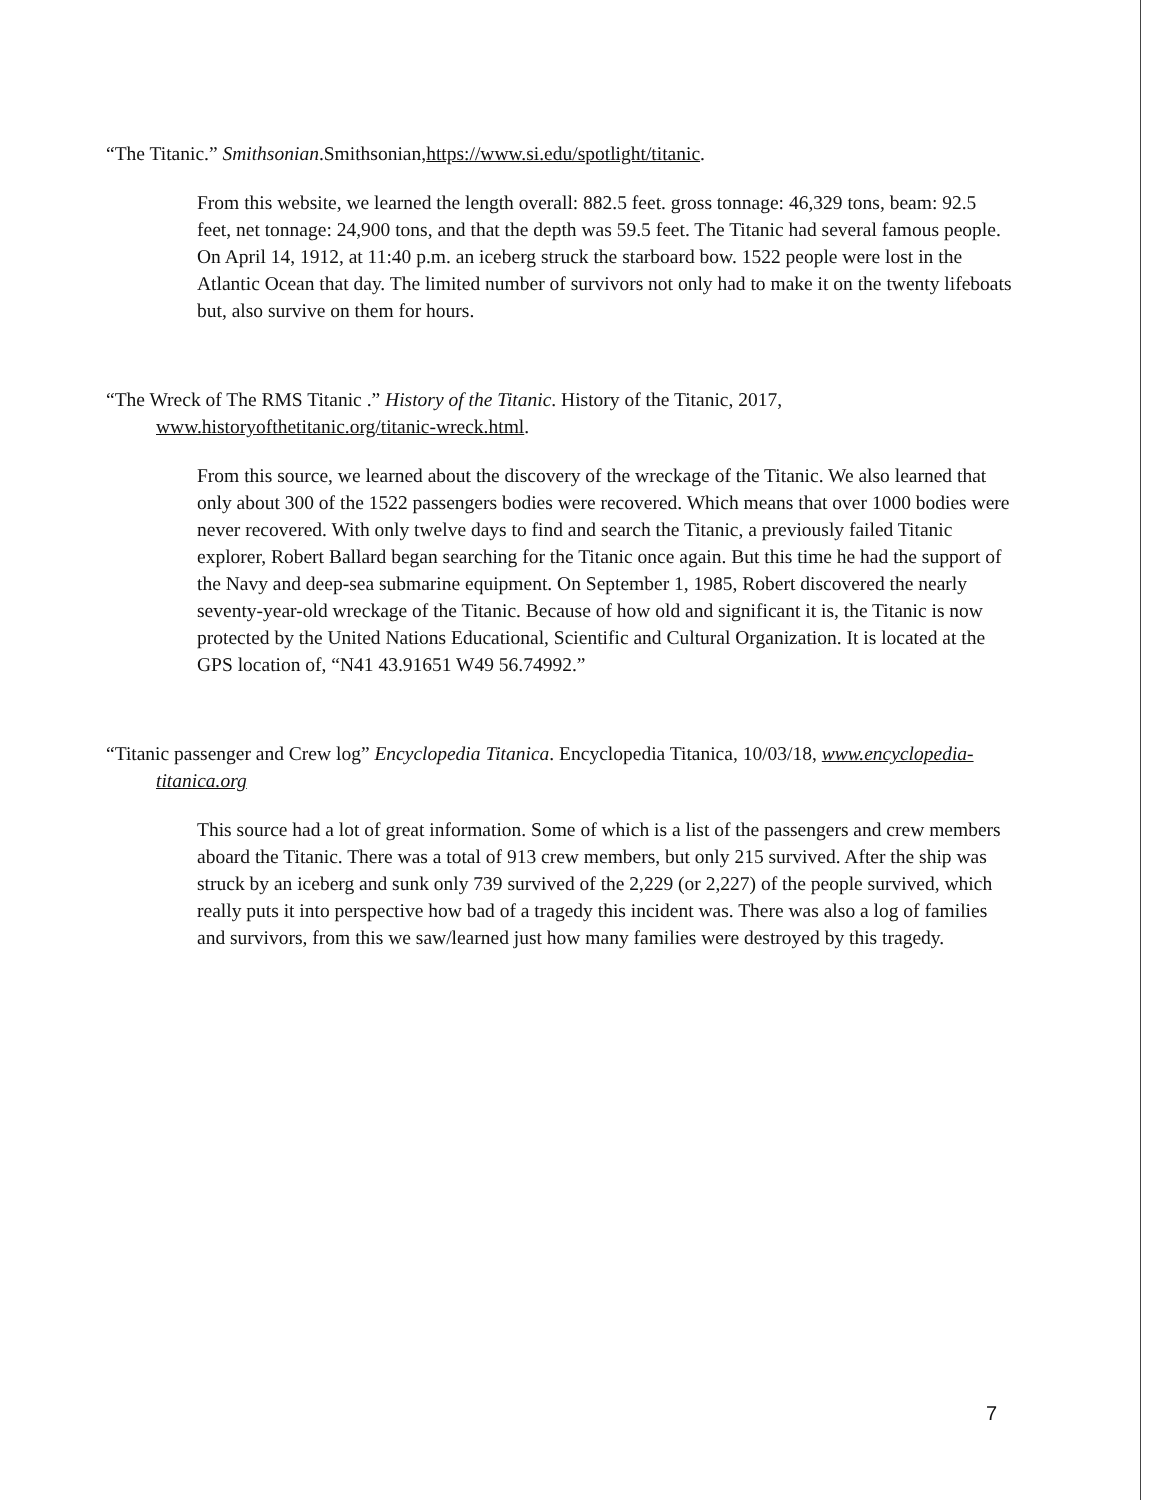“The Titanic.” Smithsonian.Smithsonian,https://www.si.edu/spotlight/titanic.
From this website, we learned the length overall: 882.5 feet. gross tonnage: 46,329 tons, beam: 92.5 feet, net tonnage: 24,900 tons, and that the depth was 59.5 feet. The Titanic had several famous people. On April 14, 1912, at 11:40 p.m. an iceberg struck the starboard bow. 1522 people were lost in the Atlantic Ocean that day. The limited number of survivors not only had to make it on the twenty lifeboats but, also survive on them for hours.
“The Wreck of The RMS Titanic .” History of the Titanic. History of the Titanic, 2017, www.historyofthetitanic.org/titanic-wreck.html.
From this source, we learned about the discovery of the wreckage of the Titanic. We also learned that only about 300 of the 1522 passengers bodies were recovered. Which means that over 1000 bodies were never recovered. With only twelve days to find and search the Titanic, a previously failed Titanic explorer, Robert Ballard began searching for the Titanic once again. But this time he had the support of the Navy and deep-sea submarine equipment. On September 1, 1985, Robert discovered the nearly seventy-year-old wreckage of the Titanic. Because of how old and significant it is, the Titanic is now protected by the United Nations Educational, Scientific and Cultural Organization. It is located at the GPS location of, “N41 43.91651 W49 56.74992.”
“Titanic passenger and Crew log” Encyclopedia Titanica. Encyclopedia Titanica, 10/03/18, www.encyclopedia-titanica.org
This source had a lot of great information. Some of which is a list of the passengers and crew members aboard the Titanic. There was a total of 913 crew members, but only 215 survived. After the ship was struck by an iceberg and sunk only 739 survived of the 2,229 (or 2,227) of the people survived, which really puts it into perspective how bad of a tragedy this incident was. There was also a log of families and survivors, from this we saw/learned just how many families were destroyed by this tragedy.
7